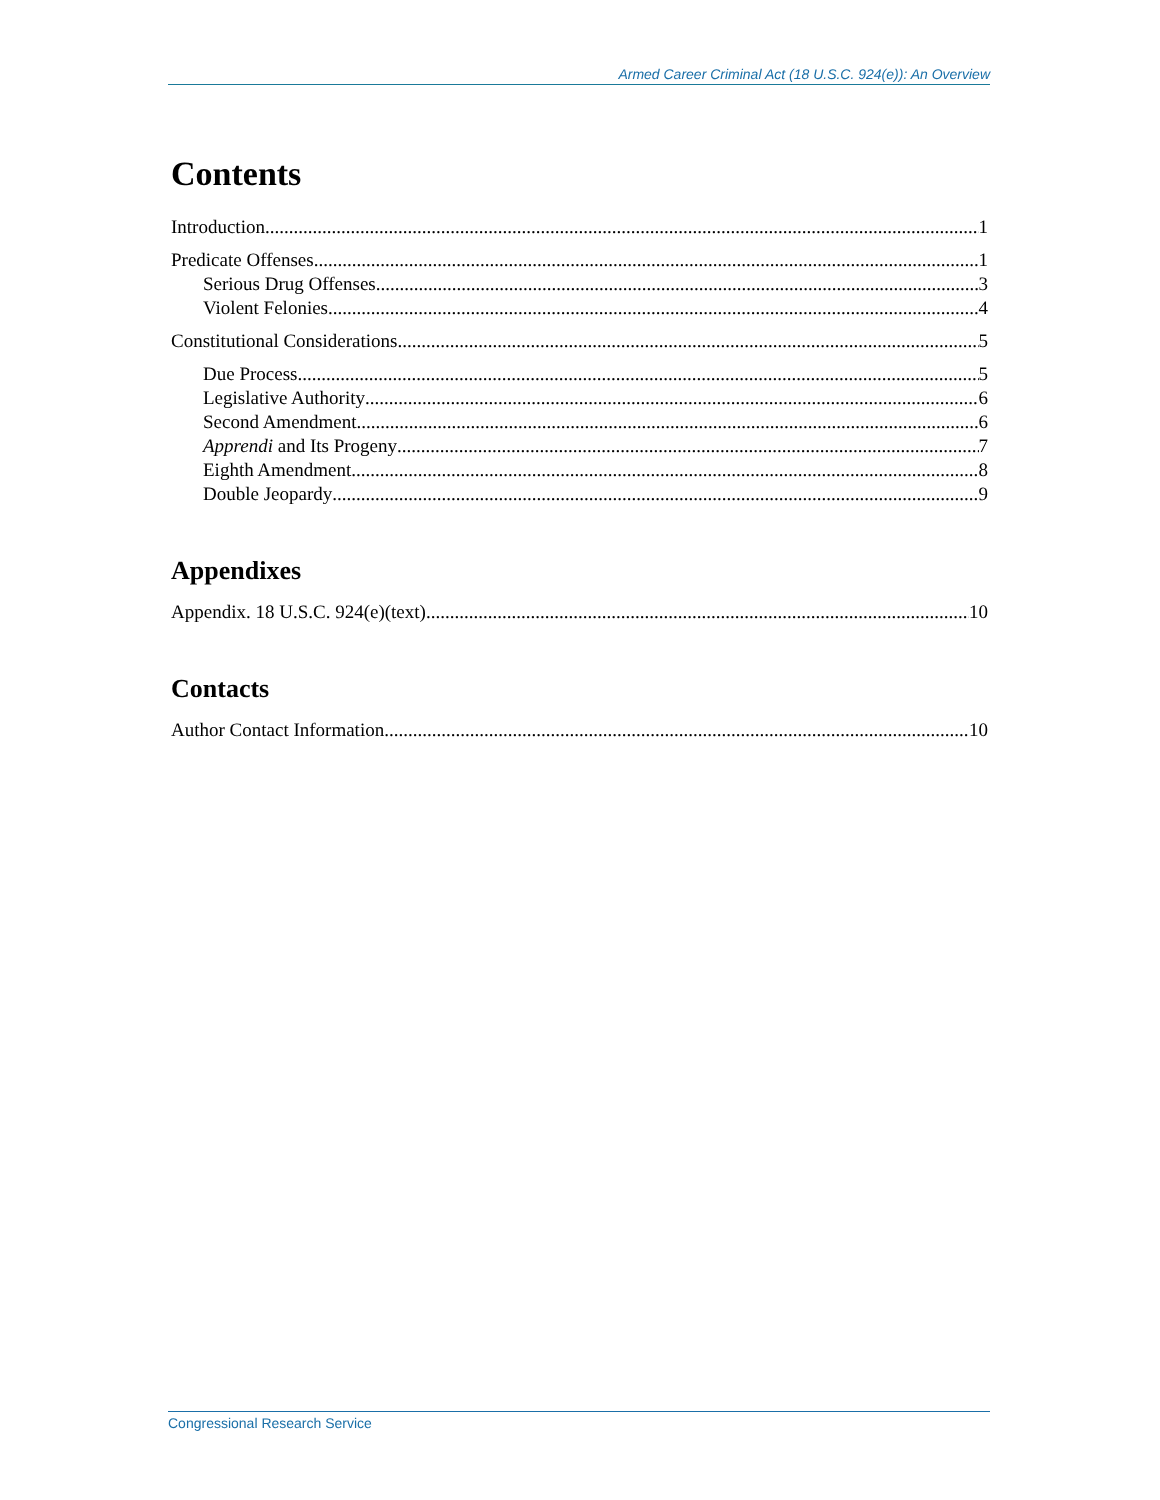Armed Career Criminal Act (18 U.S.C. 924(e)): An Overview
Contents
Introduction 1
Predicate Offenses 1
Serious Drug Offenses 3
Violent Felonies 4
Constitutional Considerations 5
Due Process 5
Legislative Authority 6
Second Amendment 6
Apprendi and Its Progeny 7
Eighth Amendment 8
Double Jeopardy 9
Appendixes
Appendix. 18 U.S.C. 924(e)(text) 10
Contacts
Author Contact Information 10
Congressional Research Service